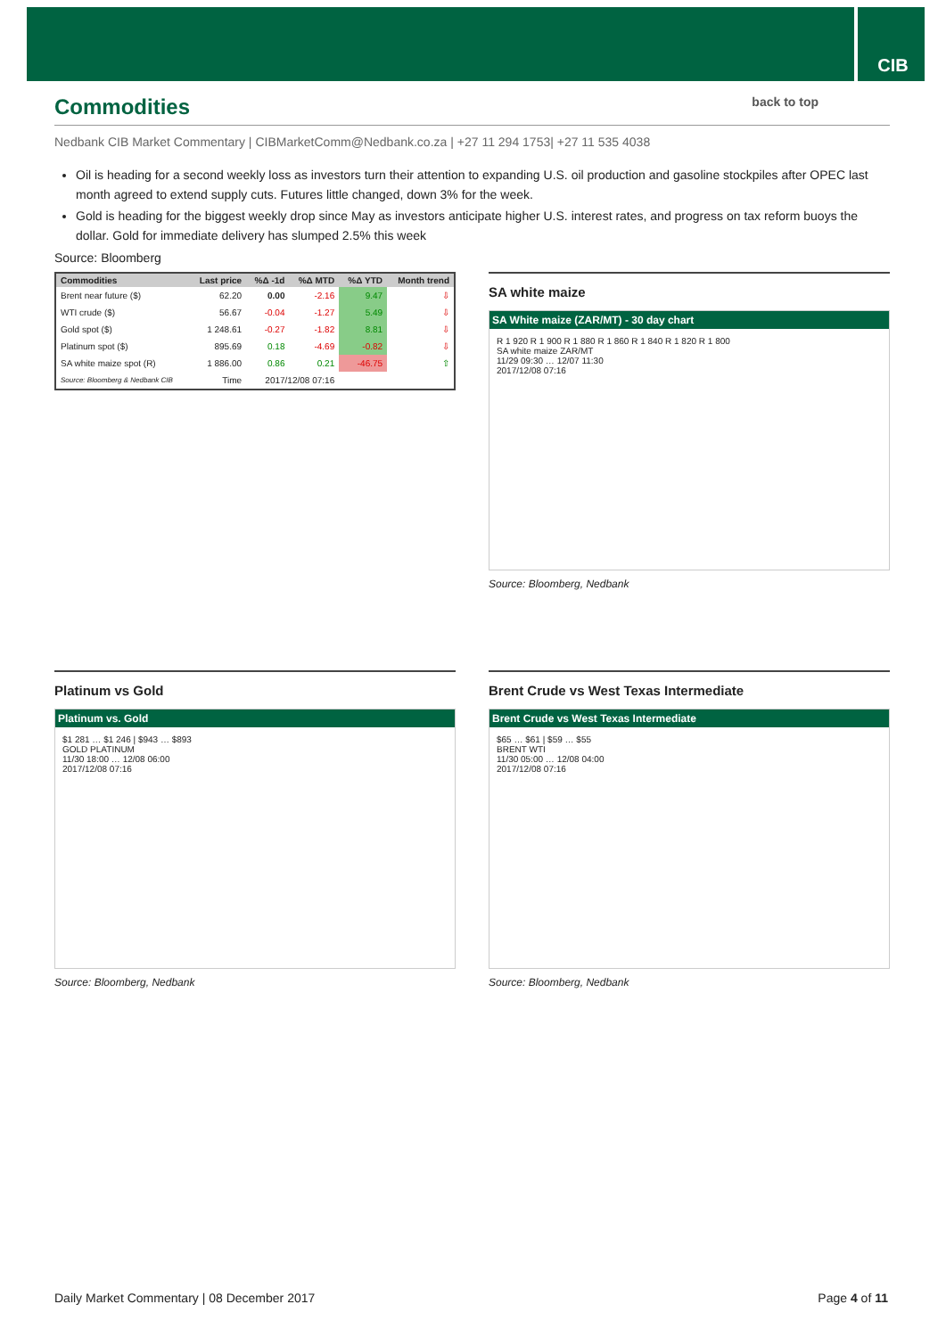CIB
Commodities back to top
Nedbank CIB Market Commentary | CIBMarketComm@Nedbank.co.za | +27 11 294 1753| +27 11 535 4038
Oil is heading for a second weekly loss as investors turn their attention to expanding U.S. oil production and gasoline stockpiles after OPEC last month agreed to extend supply cuts. Futures little changed, down 3% for the week.
Gold is heading for the biggest weekly drop since May as investors anticipate higher U.S. interest rates, and progress on tax reform buoys the dollar. Gold for immediate delivery has slumped 2.5% this week
Source: Bloomberg
| Commodities | Last price | %Δ -1d | %Δ MTD | %Δ YTD | Month trend |
| --- | --- | --- | --- | --- | --- |
| Brent near future ($) | 62.20 | 0.00 | -2.16 | 9.47 | ⇩ |
| WTI crude ($) | 56.67 | -0.04 | -1.27 | 5.49 | ⇩ |
| Gold spot ($) | 1 248.61 | -0.27 | -1.82 | 8.81 | ⇩ |
| Platinum spot ($) | 895.69 | 0.18 | -4.69 | -0.82 | ⇩ |
| SA white maize spot (R) | 1 886.00 | 0.86 | 0.21 | -46.75 | ⇧ |
| Source: Bloomberg & Nedbank CIB | Time | 2017/12/08 07:16 | | | |
SA white maize
SA White maize (ZAR/MT) - 30 day chart
R 1 920 R 1 900 R 1 880 R 1 860 R 1 840 R 1 820 R 1 800
SA white maize ZAR/MT
11/29 09:30 … 12/07 11:30
2017/12/08 07:16
Source: Bloomberg, Nedbank
Platinum vs Gold
Platinum vs. Gold
$1 281 … $1 246 | $943 … $893
GOLD PLATINUM
11/30 18:00 … 12/08 06:00
2017/12/08 07:16
Source: Bloomberg, Nedbank
Brent Crude vs West Texas Intermediate
Brent Crude vs West Texas Intermediate
$65 … $61 | $59 … $55
BRENT WTI
11/30 05:00 … 12/08 04:00
2017/12/08 07:16
Source: Bloomberg, Nedbank
Daily Market Commentary | 08 December 2017 Page 4 of 11